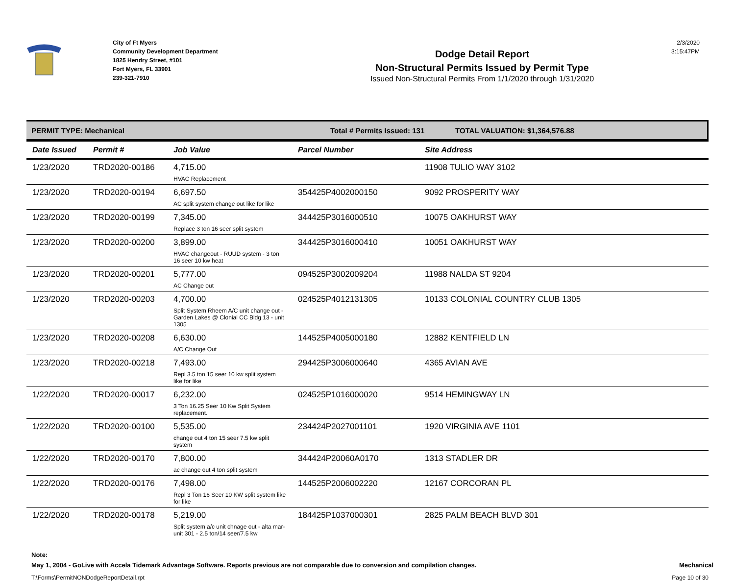City of Ft Myers
Community Development Department
1825 Hendry Street, #101
Fort Myers, FL 33901
239-321-7910
Dodge Detail Report
Non-Structural Permits Issued by Permit Type
Issued Non-Structural Permits From 1/1/2020 through 1/31/2020
2/3/2020
3:15:47PM
PERMIT TYPE: Mechanical Total # Permits Issued: 131 TOTAL VALUATION: $1,364,576.88
| Date Issued | Permit # | Job Value | Parcel Number | Site Address |
| --- | --- | --- | --- | --- |
| 1/23/2020 | TRD2020-00186 | 4,715.00 HVAC Replacement | | 11908 TULIO WAY 3102 |
| 1/23/2020 | TRD2020-00194 | 6,697.50 AC split system change out like for like | 354425P4002000150 | 9092 PROSPERITY WAY |
| 1/23/2020 | TRD2020-00199 | 7,345.00 Replace 3 ton 16 seer split system | 344425P3016000510 | 10075 OAKHURST WAY |
| 1/23/2020 | TRD2020-00200 | 3,899.00 HVAC changeout - RUUD system - 3 ton 16 seer 10 kw heat | 344425P3016000410 | 10051 OAKHURST WAY |
| 1/23/2020 | TRD2020-00201 | 5,777.00 AC Change out | 094525P3002009204 | 11988 NALDA ST 9204 |
| 1/23/2020 | TRD2020-00203 | 4,700.00 Split System Rheem A/C unit change out - Garden Lakes @ Clonial CC Bldg 13 - unit 1305 | 024525P4012131305 | 10133 COLONIAL COUNTRY CLUB 1305 |
| 1/23/2020 | TRD2020-00208 | 6,630.00 A/C Change Out | 144525P4005000180 | 12882 KENTFIELD LN |
| 1/23/2020 | TRD2020-00218 | 7,493.00 Repl 3.5 ton 15 seer 10 kw split system like for like | 294425P3006000640 | 4365 AVIAN AVE |
| 1/22/2020 | TRD2020-00017 | 6,232.00 3 Ton 16.25 Seer 10 Kw Split System replacement. | 024525P1016000020 | 9514 HEMINGWAY LN |
| 1/22/2020 | TRD2020-00100 | 5,535.00 change out 4 ton 15 seer 7.5 kw split system | 234424P2027001101 | 1920 VIRGINIA AVE 1101 |
| 1/22/2020 | TRD2020-00170 | 7,800.00 ac change out 4 ton split system | 344424P20060A0170 | 1313 STADLER DR |
| 1/22/2020 | TRD2020-00176 | 7,498.00 Repl 3 Ton 16 Seer 10 KW split system like for like | 144525P2006002220 | 12167 CORCORAN PL |
| 1/22/2020 | TRD2020-00178 | 5,219.00 Split system a/c unit chnage out - alta mar- unit 301 - 2.5 ton/14 seer/7.5 kw | 184425P1037000301 | 2825 PALM BEACH BLVD 301 |
Note:
May 1, 2004 - GoLive with Accela Tidemark Advantage Software. Reports previous are not comparable due to conversion and compilation changes. Mechanical
T:\Forms\PermitNONDodgeReportDetail.rpt Page 10 of 30